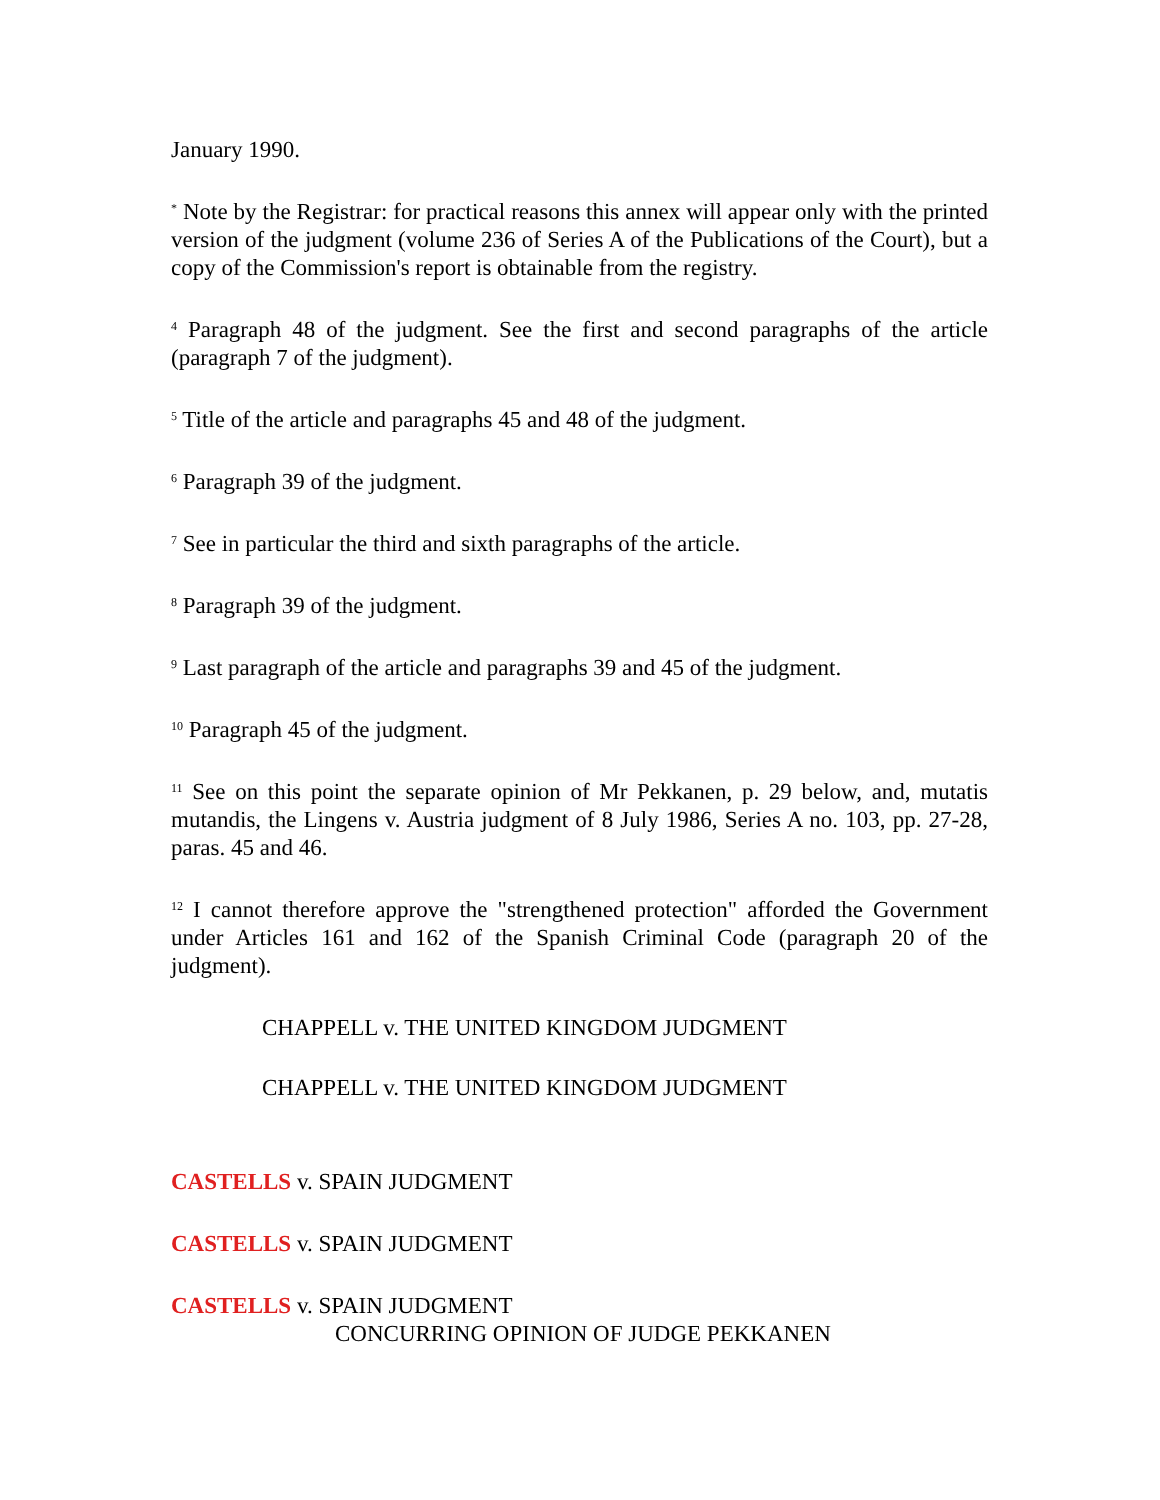January 1990.
<sup>*</sup> Note by the Registrar: for practical reasons this annex will appear only with the printed version of the judgment (volume 236 of Series A of the Publications of the Court), but a copy of the Commission's report is obtainable from the registry.
<sup>4</sup> Paragraph 48 of the judgment. See the first and second paragraphs of the article (paragraph 7 of the judgment).
<sup>5</sup> Title of the article and paragraphs 45 and 48 of the judgment.
<sup>6</sup> Paragraph 39 of the judgment.
<sup>7</sup> See in particular the third and sixth paragraphs of the article.
<sup>8</sup> Paragraph 39 of the judgment.
<sup>9</sup> Last paragraph of the article and paragraphs 39 and 45 of the judgment.
<sup>10</sup> Paragraph 45 of the judgment.
<sup>11</sup> See on this point the separate opinion of Mr Pekkanen, p. 29 below, and, mutatis mutandis, the Lingens v. Austria judgment of 8 July 1986, Series A no. 103, pp. 27-28, paras. 45 and 46.
<sup>12</sup> I cannot therefore approve the "strengthened protection" afforded the Government under Articles 161 and 162 of the Spanish Criminal Code (paragraph 20 of the judgment).
CHAPPELL v. THE UNITED KINGDOM JUDGMENT
CHAPPELL v. THE UNITED KINGDOM JUDGMENT
CASTELLS v. SPAIN JUDGMENT
CASTELLS v. SPAIN JUDGMENT
CASTELLS v. SPAIN JUDGMENT
CONCURRING OPINION OF JUDGE PEKKANEN